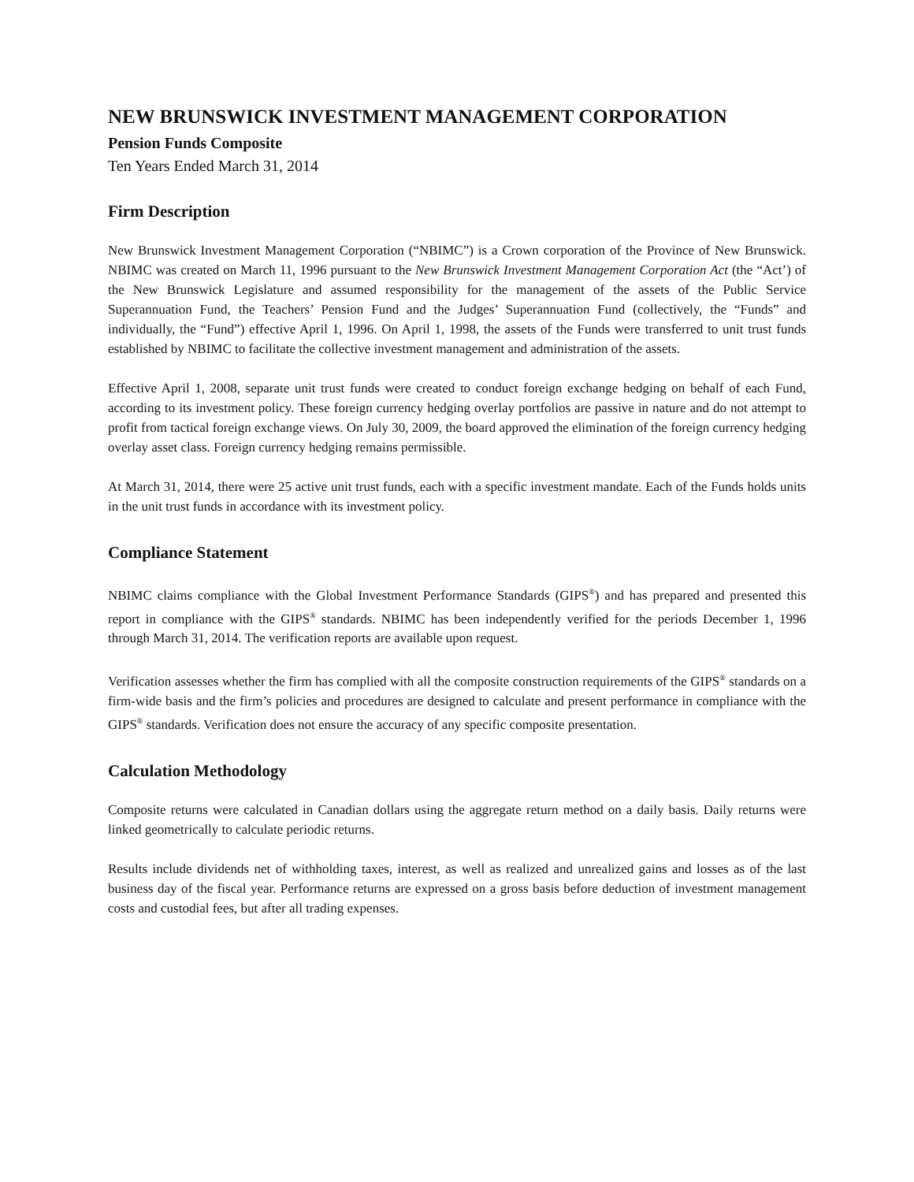NEW BRUNSWICK INVESTMENT MANAGEMENT CORPORATION
Pension Funds Composite
Ten Years Ended March 31, 2014
Firm Description
New Brunswick Investment Management Corporation (“NBIMC”) is a Crown corporation of the Province of New Brunswick. NBIMC was created on March 11, 1996 pursuant to the New Brunswick Investment Management Corporation Act (the “Act’) of the New Brunswick Legislature and assumed responsibility for the management of the assets of the Public Service Superannuation Fund, the Teachers’ Pension Fund and the Judges’ Superannuation Fund (collectively, the “Funds” and individually, the “Fund”) effective April 1, 1996. On April 1, 1998, the assets of the Funds were transferred to unit trust funds established by NBIMC to facilitate the collective investment management and administration of the assets.
Effective April 1, 2008, separate unit trust funds were created to conduct foreign exchange hedging on behalf of each Fund, according to its investment policy. These foreign currency hedging overlay portfolios are passive in nature and do not attempt to profit from tactical foreign exchange views. On July 30, 2009, the board approved the elimination of the foreign currency hedging overlay asset class. Foreign currency hedging remains permissible.
At March 31, 2014, there were 25 active unit trust funds, each with a specific investment mandate. Each of the Funds holds units in the unit trust funds in accordance with its investment policy.
Compliance Statement
NBIMC claims compliance with the Global Investment Performance Standards (GIPS<sup>®</sup>) and has prepared and presented this report in compliance with the GIPS<sup>®</sup> standards. NBIMC has been independently verified for the periods December 1, 1996 through March 31, 2014. The verification reports are available upon request.
Verification assesses whether the firm has complied with all the composite construction requirements of the GIPS<sup>®</sup> standards on a firm-wide basis and the firm’s policies and procedures are designed to calculate and present performance in compliance with the GIPS<sup>®</sup> standards. Verification does not ensure the accuracy of any specific composite presentation.
Calculation Methodology
Composite returns were calculated in Canadian dollars using the aggregate return method on a daily basis. Daily returns were linked geometrically to calculate periodic returns.
Results include dividends net of withholding taxes, interest, as well as realized and unrealized gains and losses as of the last business day of the fiscal year. Performance returns are expressed on a gross basis before deduction of investment management costs and custodial fees, but after all trading expenses.